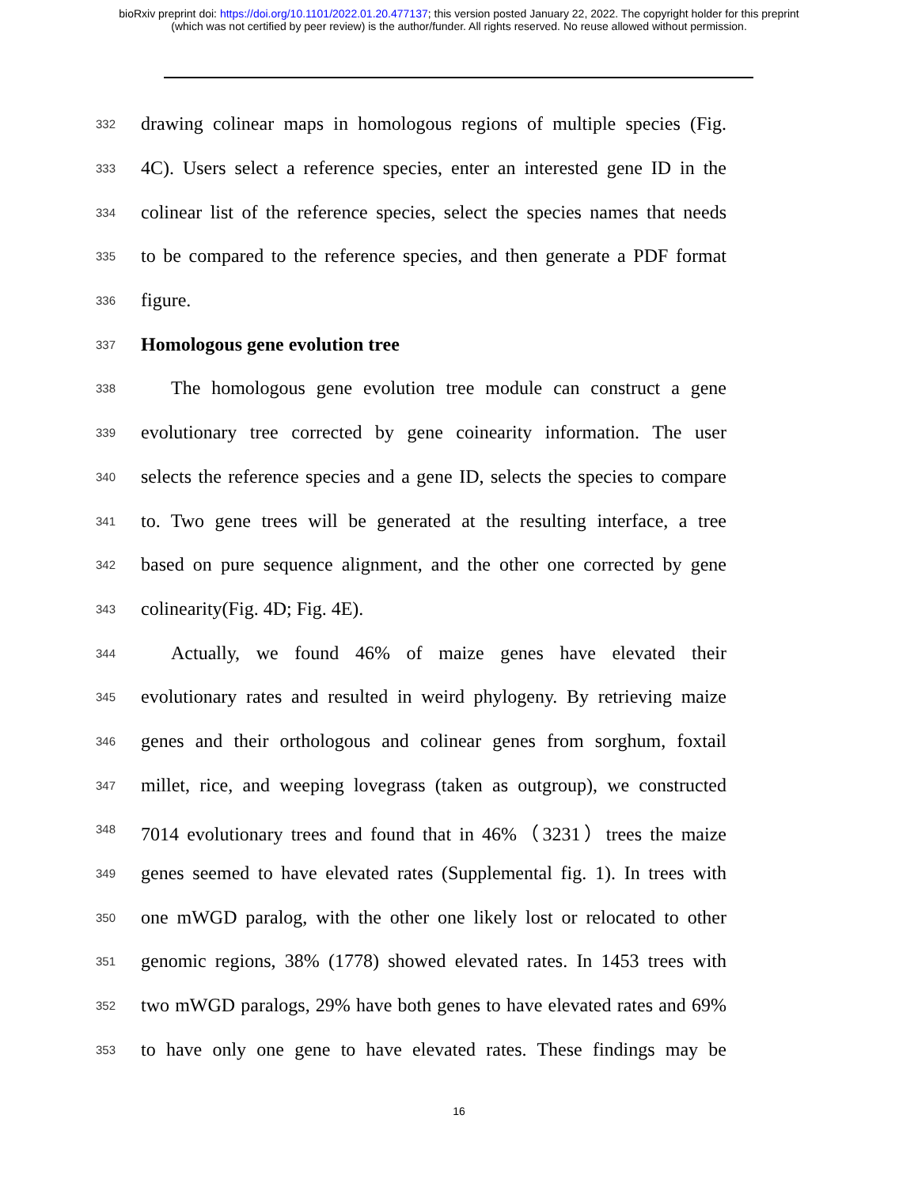bioRxiv preprint doi: https://doi.org/10.1101/2022.01.20.477137; this version posted January 22, 2022. The copyright holder for this preprint
(which was not certified by peer review) is the author/funder. All rights reserved. No reuse allowed without permission.
332 drawing colinear maps in homologous regions of multiple species (Fig.
333 4C). Users select a reference species, enter an interested gene ID in the
334 colinear list of the reference species, select the species names that needs
335 to be compared to the reference species, and then generate a PDF format
336 figure.
337 Homologous gene evolution tree
338 The homologous gene evolution tree module can construct a gene
339 evolutionary tree corrected by gene coinearity information. The user
340 selects the reference species and a gene ID, selects the species to compare
341 to. Two gene trees will be generated at the resulting interface, a tree
342 based on pure sequence alignment, and the other one corrected by gene
343 colinearity(Fig. 4D; Fig. 4E).
344 Actually, we found 46% of maize genes have elevated their
345 evolutionary rates and resulted in weird phylogeny. By retrieving maize
346 genes and their orthologous and colinear genes from sorghum, foxtail
347 millet, rice, and weeping lovegrass (taken as outgroup), we constructed
348 7014 evolutionary trees and found that in 46%（3231）trees the maize
349 genes seemed to have elevated rates (Supplemental fig. 1). In trees with
350 one mWGD paralog, with the other one likely lost or relocated to other
351 genomic regions, 38% (1778) showed elevated rates. In 1453 trees with
352 two mWGD paralogs, 29% have both genes to have elevated rates and 69%
353 to have only one gene to have elevated rates. These findings may be
16